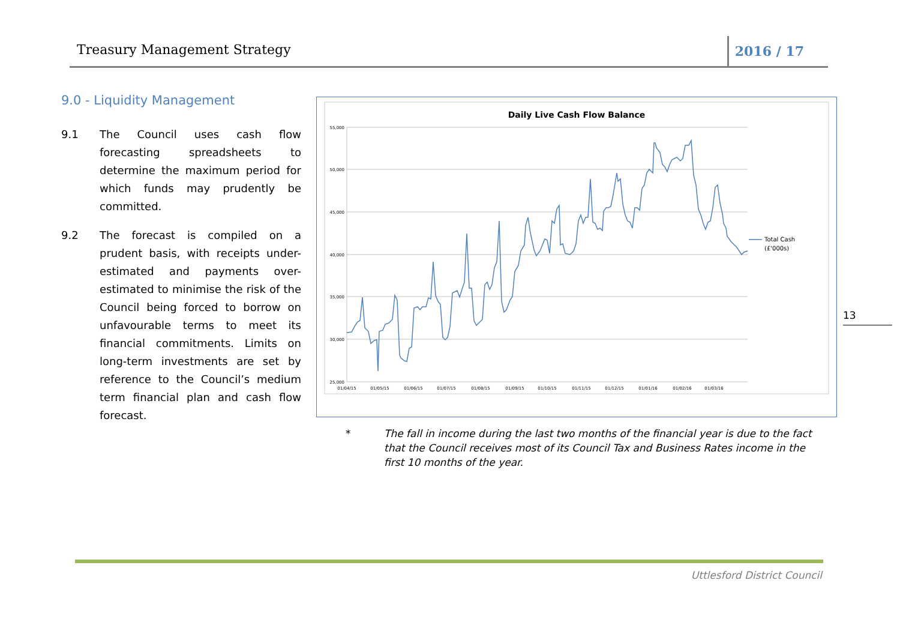Treasury Management Strategy 2016 / 17
9.0 - Liquidity Management
9.1 The Council uses cash flow forecasting spreadsheets to determine the maximum period for which funds may prudently be committed.
9.2 The forecast is compiled on a prudent basis, with receipts under-estimated and payments over-estimated to minimise the risk of the Council being forced to borrow on unfavourable terms to meet its financial commitments. Limits on long-term investments are set by reference to the Council’s medium term financial plan and cash flow forecast.
Daily Live Cash Flow Balance
55,000
50,000
45,000
40,000
35,000
30,000
25,000
01/04/15
01/05/15
01/06/15
01/07/15
01/08/15
01/09/15
01/10/15
01/11/15
01/12/15
01/01/16
01/02/16
01/03/16
Total Cash
(£'000s)
* The fall in income during the last two months of the financial year is due to the fact that the Council receives most of its Council Tax and Business Rates income in the first 10 months of the year.
13
Uttlesford District Council